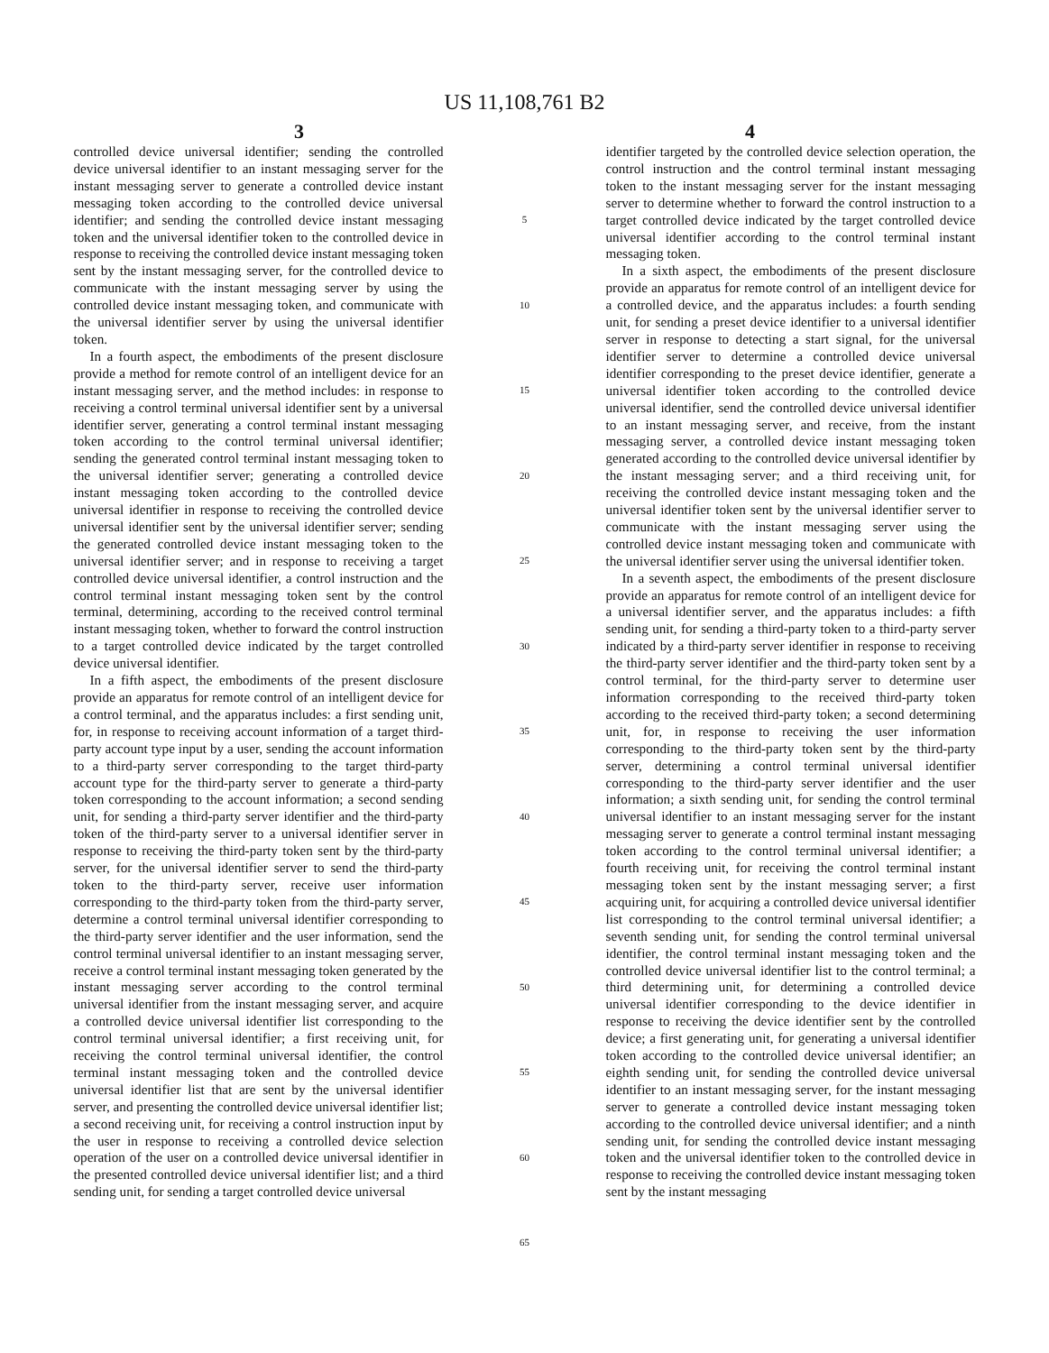US 11,108,761 B2
3 4
controlled device universal identifier; sending the controlled device universal identifier to an instant messaging server for the instant messaging server to generate a controlled device instant messaging token according to the controlled device universal identifier; and sending the controlled device instant messaging token and the universal identifier token to the controlled device in response to receiving the controlled device instant messaging token sent by the instant messaging server, for the controlled device to communicate with the instant messaging server by using the controlled device instant messaging token, and communicate with the universal identifier server by using the universal identifier token.
In a fourth aspect, the embodiments of the present disclosure provide a method for remote control of an intelligent device for an instant messaging server, and the method includes: in response to receiving a control terminal universal identifier sent by a universal identifier server, generating a control terminal instant messaging token according to the control terminal universal identifier; sending the generated control terminal instant messaging token to the universal identifier server; generating a controlled device instant messaging token according to the controlled device universal identifier in response to receiving the controlled device universal identifier sent by the universal identifier server; sending the generated controlled device instant messaging token to the universal identifier server; and in response to receiving a target controlled device universal identifier, a control instruction and the control terminal instant messaging token sent by the control terminal, determining, according to the received control terminal instant messaging token, whether to forward the control instruction to a target controlled device indicated by the target controlled device universal identifier.
In a fifth aspect, the embodiments of the present disclosure provide an apparatus for remote control of an intelligent device for a control terminal, and the apparatus includes: a first sending unit, for, in response to receiving account information of a target third-party account type input by a user, sending the account information to a third-party server corresponding to the target third-party account type for the third-party server to generate a third-party token corresponding to the account information; a second sending unit, for sending a third-party server identifier and the third-party token of the third-party server to a universal identifier server in response to receiving the third-party token sent by the third-party server, for the universal identifier server to send the third-party token to the third-party server, receive user information corresponding to the third-party token from the third-party server, determine a control terminal universal identifier corresponding to the third-party server identifier and the user information, send the control terminal universal identifier to an instant messaging server, receive a control terminal instant messaging token generated by the instant messaging server according to the control terminal universal identifier from the instant messaging server, and acquire a controlled device universal identifier list corresponding to the control terminal universal identifier; a first receiving unit, for receiving the control terminal universal identifier, the control terminal instant messaging token and the controlled device universal identifier list that are sent by the universal identifier server, and presenting the controlled device universal identifier list; a second receiving unit, for receiving a control instruction input by the user in response to receiving a controlled device selection operation of the user on a controlled device universal identifier in the presented controlled device universal identifier list; and a third sending unit, for sending a target controlled device universal
5
10
15
20
25
30
35
40
45
50
55
60
65
identifier targeted by the controlled device selection operation, the control instruction and the control terminal instant messaging token to the instant messaging server for the instant messaging server to determine whether to forward the control instruction to a target controlled device indicated by the target controlled device universal identifier according to the control terminal instant messaging token.
In a sixth aspect, the embodiments of the present disclosure provide an apparatus for remote control of an intelligent device for a controlled device, and the apparatus includes: a fourth sending unit, for sending a preset device identifier to a universal identifier server in response to detecting a start signal, for the universal identifier server to determine a controlled device universal identifier corresponding to the preset device identifier, generate a universal identifier token according to the controlled device universal identifier, send the controlled device universal identifier to an instant messaging server, and receive, from the instant messaging server, a controlled device instant messaging token generated according to the controlled device universal identifier by the instant messaging server; and a third receiving unit, for receiving the controlled device instant messaging token and the universal identifier token sent by the universal identifier server to communicate with the instant messaging server using the controlled device instant messaging token and communicate with the universal identifier server using the universal identifier token.
In a seventh aspect, the embodiments of the present disclosure provide an apparatus for remote control of an intelligent device for a universal identifier server, and the apparatus includes: a fifth sending unit, for sending a third-party token to a third-party server indicated by a third-party server identifier in response to receiving the third-party server identifier and the third-party token sent by a control terminal, for the third-party server to determine user information corresponding to the received third-party token according to the received third-party token; a second determining unit, for, in response to receiving the user information corresponding to the third-party token sent by the third-party server, determining a control terminal universal identifier corresponding to the third-party server identifier and the user information; a sixth sending unit, for sending the control terminal universal identifier to an instant messaging server for the instant messaging server to generate a control terminal instant messaging token according to the control terminal universal identifier; a fourth receiving unit, for receiving the control terminal instant messaging token sent by the instant messaging server; a first acquiring unit, for acquiring a controlled device universal identifier list corresponding to the control terminal universal identifier; a seventh sending unit, for sending the control terminal universal identifier, the control terminal instant messaging token and the controlled device universal identifier list to the control terminal; a third determining unit, for determining a controlled device universal identifier corresponding to the device identifier in response to receiving the device identifier sent by the controlled device; a first generating unit, for generating a universal identifier token according to the controlled device universal identifier; an eighth sending unit, for sending the controlled device universal identifier to an instant messaging server, for the instant messaging server to generate a controlled device instant messaging token according to the controlled device universal identifier; and a ninth sending unit, for sending the controlled device instant messaging token and the universal identifier token to the controlled device in response to receiving the controlled device instant messaging token sent by the instant messaging